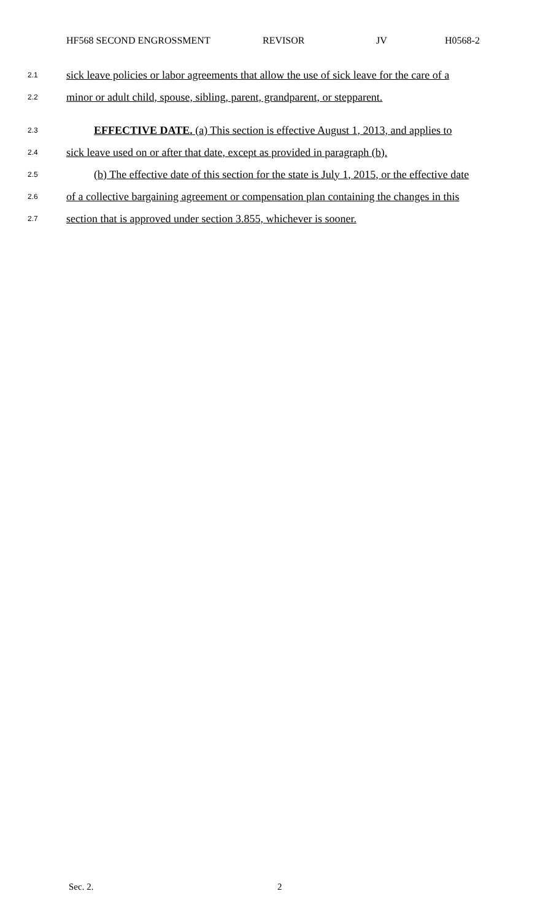HF568 SECOND ENGROSSMENT REVISOR JV H0568-2
2.1 sick leave policies or labor agreements that allow the use of sick leave for the care of a
2.2 minor or adult child, spouse, sibling, parent, grandparent, or stepparent.
2.3 EFFECTIVE DATE. (a) This section is effective August 1, 2013, and applies to
2.4 sick leave used on or after that date, except as provided in paragraph (b).
2.5 (b) The effective date of this section for the state is July 1, 2015, or the effective date
2.6 of a collective bargaining agreement or compensation plan containing the changes in this
2.7 section that is approved under section 3.855, whichever is sooner.
Sec. 2. 2